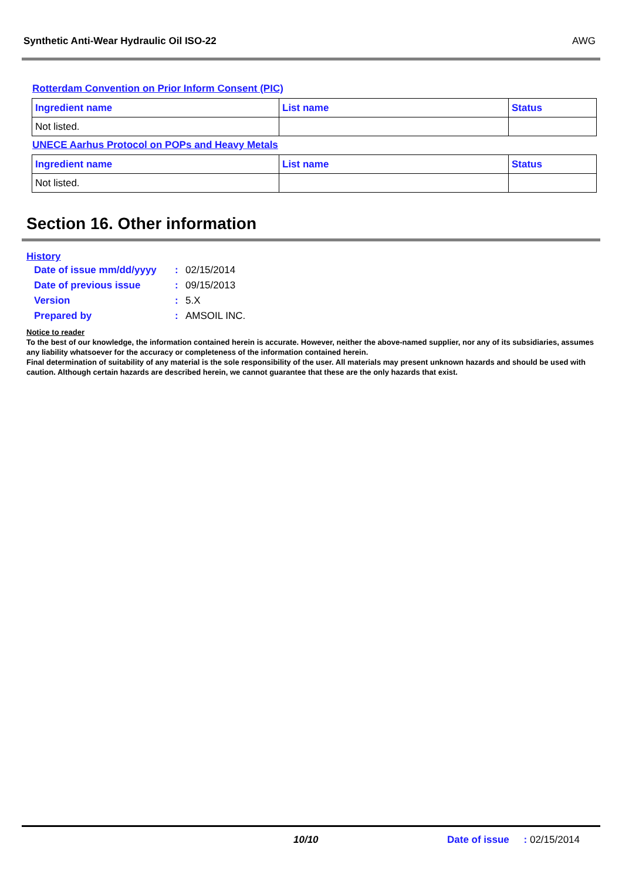Synthetic Anti-Wear Hydraulic Oil ISO-22 AWG
Rotterdam Convention on Prior Inform Consent (PIC)
| Ingredient name | List name | Status |
| --- | --- | --- |
| Not listed. | | |
UNECE Aarhus Protocol on POPs and Heavy Metals
| Ingredient name | List name | Status |
| --- | --- | --- |
| Not listed. | | |
Section 16. Other information
History
| Date of issue mm/dd/yyyy | : | 02/15/2014 |
| Date of previous issue | : | 09/15/2013 |
| Version | : | 5.X |
| Prepared by | : | AMSOIL INC. |
Notice to reader
To the best of our knowledge, the information contained herein is accurate. However, neither the above-named supplier, nor any of its subsidiaries, assumes any liability whatsoever for the accuracy or completeness of the information contained herein.
Final determination of suitability of any material is the sole responsibility of the user. All materials may present unknown hazards and should be used with caution. Although certain hazards are described herein, we cannot guarantee that these are the only hazards that exist.
10/10 Date of issue : 02/15/2014